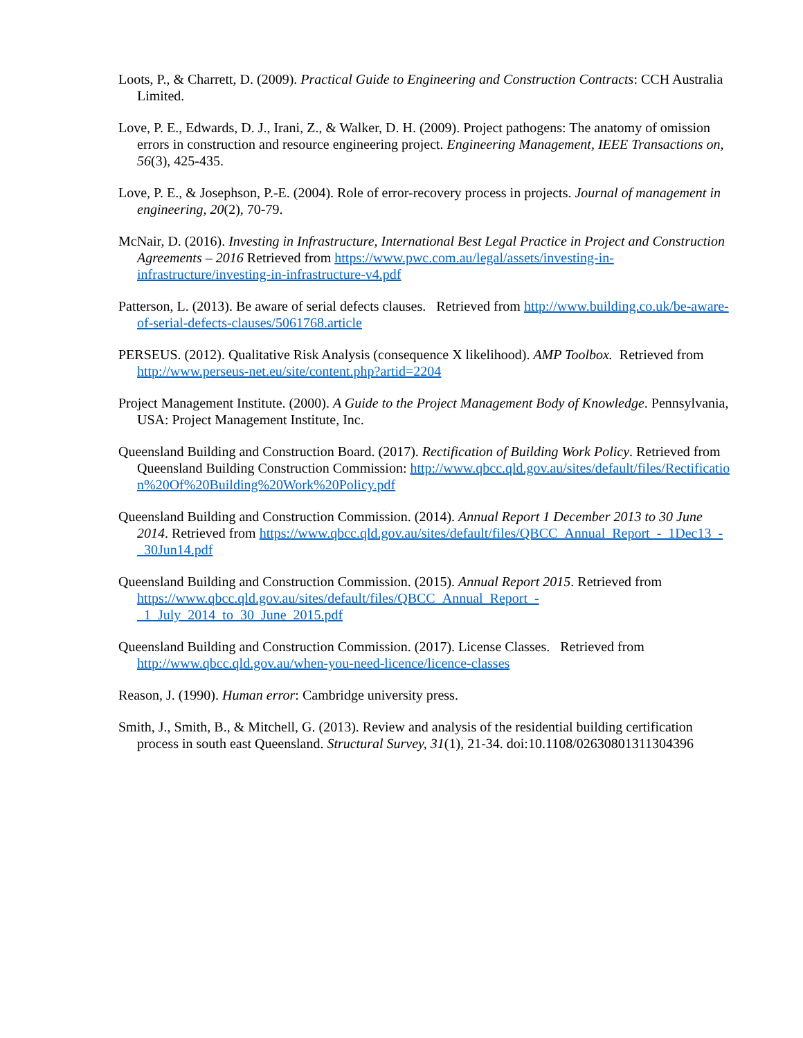Loots, P., & Charrett, D. (2009). Practical Guide to Engineering and Construction Contracts: CCH Australia Limited.
Love, P. E., Edwards, D. J., Irani, Z., & Walker, D. H. (2009). Project pathogens: The anatomy of omission errors in construction and resource engineering project. Engineering Management, IEEE Transactions on, 56(3), 425-435.
Love, P. E., & Josephson, P.-E. (2004). Role of error-recovery process in projects. Journal of management in engineering, 20(2), 70-79.
McNair, D. (2016). Investing in Infrastructure, International Best Legal Practice in Project and Construction Agreements – 2016 Retrieved from https://www.pwc.com.au/legal/assets/investing-in-infrastructure/investing-in-infrastructure-v4.pdf
Patterson, L. (2013). Be aware of serial defects clauses. Retrieved from http://www.building.co.uk/be-aware-of-serial-defects-clauses/5061768.article
PERSEUS. (2012). Qualitative Risk Analysis (consequence X likelihood). AMP Toolbox. Retrieved from http://www.perseus-net.eu/site/content.php?artid=2204
Project Management Institute. (2000). A Guide to the Project Management Body of Knowledge. Pennsylvania, USA: Project Management Institute, Inc.
Queensland Building and Construction Board. (2017). Rectification of Building Work Policy. Retrieved from Queensland Building Construction Commission: http://www.qbcc.qld.gov.au/sites/default/files/Rectification%20Of%20Building%20Work%20Policy.pdf
Queensland Building and Construction Commission. (2014). Annual Report 1 December 2013 to 30 June 2014. Retrieved from https://www.qbcc.qld.gov.au/sites/default/files/QBCC_Annual_Report_-_1Dec13_-_30Jun14.pdf
Queensland Building and Construction Commission. (2015). Annual Report 2015. Retrieved from https://www.qbcc.qld.gov.au/sites/default/files/QBCC_Annual_Report_-_1_July_2014_to_30_June_2015.pdf
Queensland Building and Construction Commission. (2017). License Classes. Retrieved from http://www.qbcc.qld.gov.au/when-you-need-licence/licence-classes
Reason, J. (1990). Human error: Cambridge university press.
Smith, J., Smith, B., & Mitchell, G. (2013). Review and analysis of the residential building certification process in south east Queensland. Structural Survey, 31(1), 21-34. doi:10.1108/02630801311304396